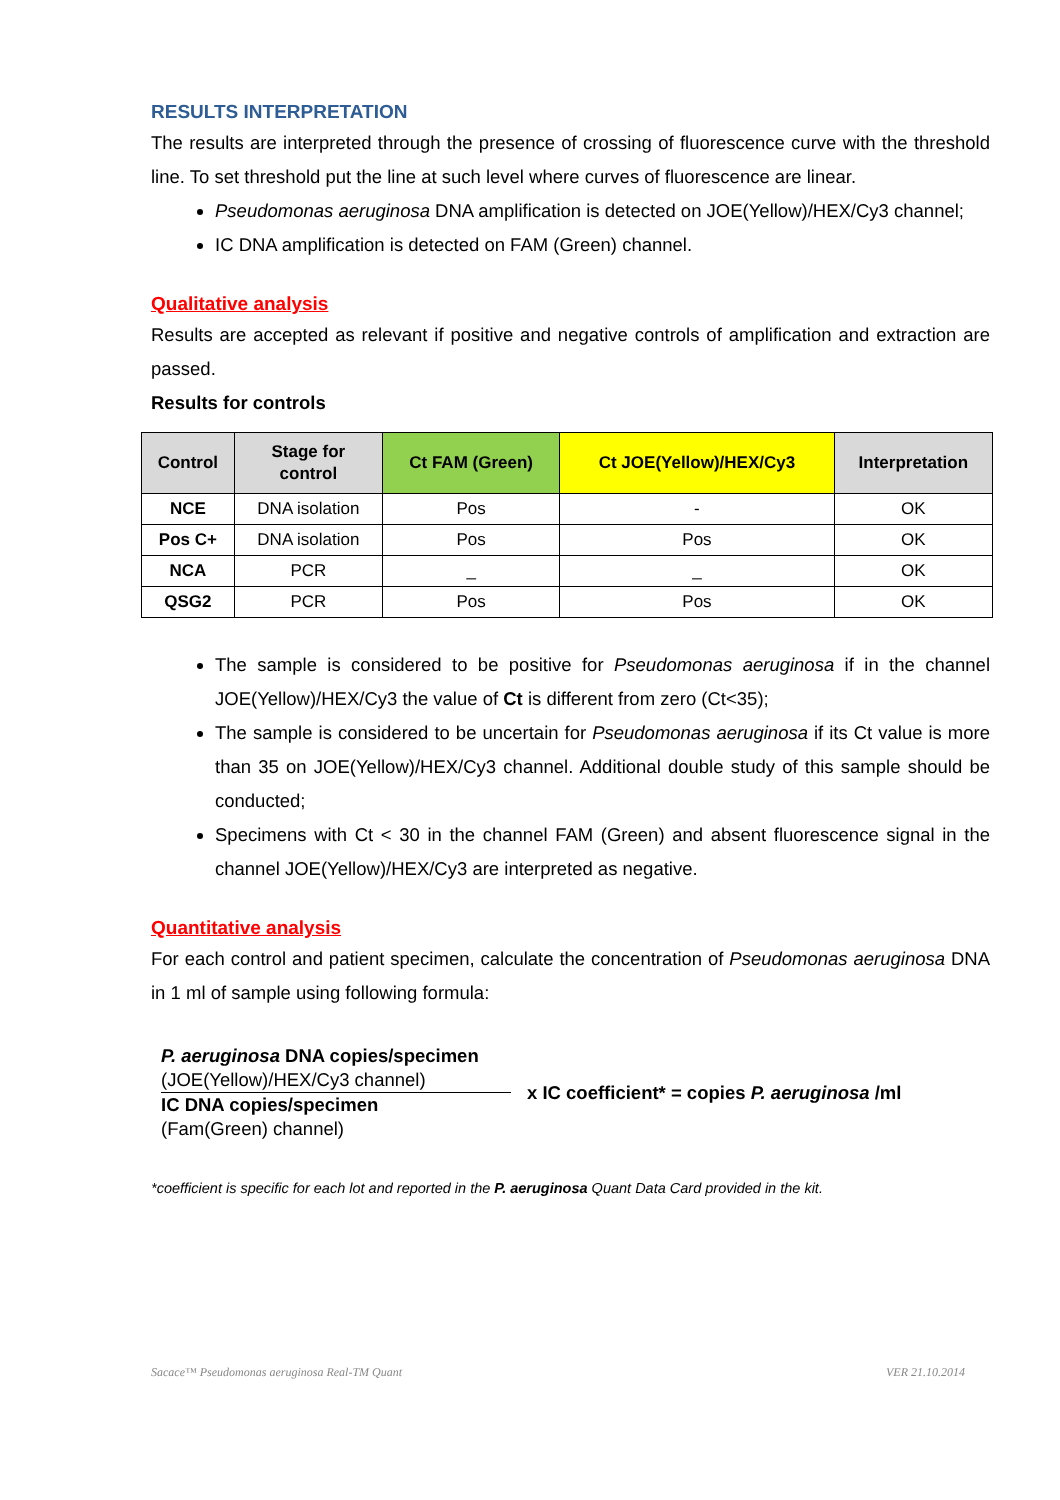RESULTS INTERPRETATION
The results are interpreted through the presence of crossing of fluorescence curve with the threshold line. To set threshold put the line at such level where curves of fluorescence are linear.
Pseudomonas aeruginosa DNA amplification is detected on JOE(Yellow)/HEX/Cy3 channel;
IC DNA amplification is detected on FAM (Green) channel.
Qualitative analysis
Results are accepted as relevant if positive and negative controls of amplification and extraction are passed.
Results for controls
| Control | Stage for control | Ct FAM (Green) | Ct JOE(Yellow)/HEX/Cy3 | Interpretation |
| --- | --- | --- | --- | --- |
| NCE | DNA isolation | Pos | - | OK |
| Pos C+ | DNA isolation | Pos | Pos | OK |
| NCA | PCR | _ | _ | OK |
| QSG2 | PCR | Pos | Pos | OK |
The sample is considered to be positive for Pseudomonas aeruginosa if in the channel JOE(Yellow)/HEX/Cy3 the value of Ct is different from zero (Ct<35);
The sample is considered to be uncertain for Pseudomonas aeruginosa if its Ct value is more than 35 on JOE(Yellow)/HEX/Cy3 channel. Additional double study of this sample should be conducted;
Specimens with Ct < 30 in the channel FAM (Green) and absent fluorescence signal in the channel JOE(Yellow)/HEX/Cy3 are interpreted as negative.
Quantitative analysis
For each control and patient specimen, calculate the concentration of Pseudomonas aeruginosa DNA in 1 ml of sample using following formula:
P. aeruginosa DNA copies/specimen
(JOE(Yellow)/HEX/Cy3 channel)
IC DNA copies/specimen
(Fam(Green) channel)
x IC coefficient* = copies P. aeruginosa /ml
*coefficient is specific for each lot and reported in the P. aeruginosa Quant Data Card provided in the kit.
Sacace™ Pseudomonas aeruginosa Real-TM Quant VER 21.10.2014